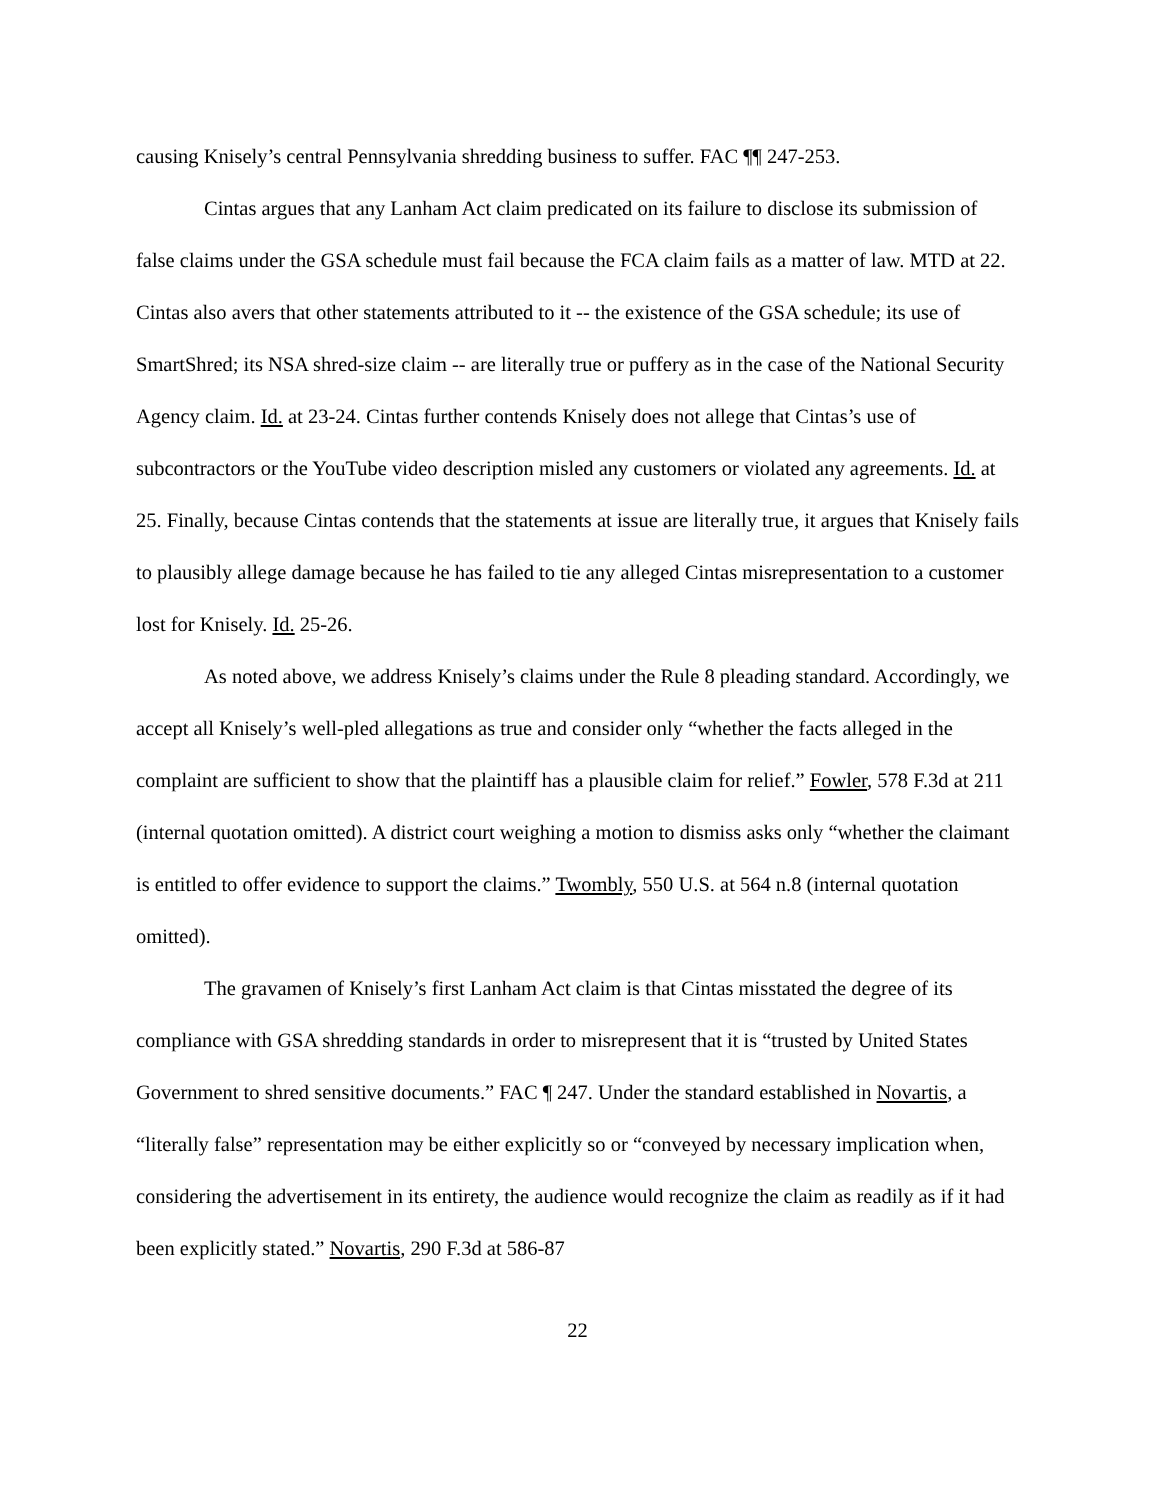causing Knisely’s central Pennsylvania shredding business to suffer. FAC ¶¶ 247-253.
Cintas argues that any Lanham Act claim predicated on its failure to disclose its submission of false claims under the GSA schedule must fail because the FCA claim fails as a matter of law. MTD at 22. Cintas also avers that other statements attributed to it -- the existence of the GSA schedule; its use of SmartShred; its NSA shred-size claim -- are literally true or puffery as in the case of the National Security Agency claim. Id. at 23-24. Cintas further contends Knisely does not allege that Cintas’s use of subcontractors or the YouTube video description misled any customers or violated any agreements. Id. at 25. Finally, because Cintas contends that the statements at issue are literally true, it argues that Knisely fails to plausibly allege damage because he has failed to tie any alleged Cintas misrepresentation to a customer lost for Knisely. Id. 25-26.
As noted above, we address Knisely’s claims under the Rule 8 pleading standard. Accordingly, we accept all Knisely’s well-pled allegations as true and consider only “whether the facts alleged in the complaint are sufficient to show that the plaintiff has a plausible claim for relief.” Fowler, 578 F.3d at 211 (internal quotation omitted). A district court weighing a motion to dismiss asks only “whether the claimant is entitled to offer evidence to support the claims.” Twombly, 550 U.S. at 564 n.8 (internal quotation omitted).
The gravamen of Knisely’s first Lanham Act claim is that Cintas misstated the degree of its compliance with GSA shredding standards in order to misrepresent that it is “trusted by United States Government to shred sensitive documents.” FAC ¶ 247. Under the standard established in Novartis, a “literally false” representation may be either explicitly so or “conveyed by necessary implication when, considering the advertisement in its entirety, the audience would recognize the claim as readily as if it had been explicitly stated.” Novartis, 290 F.3d at 586-87
22